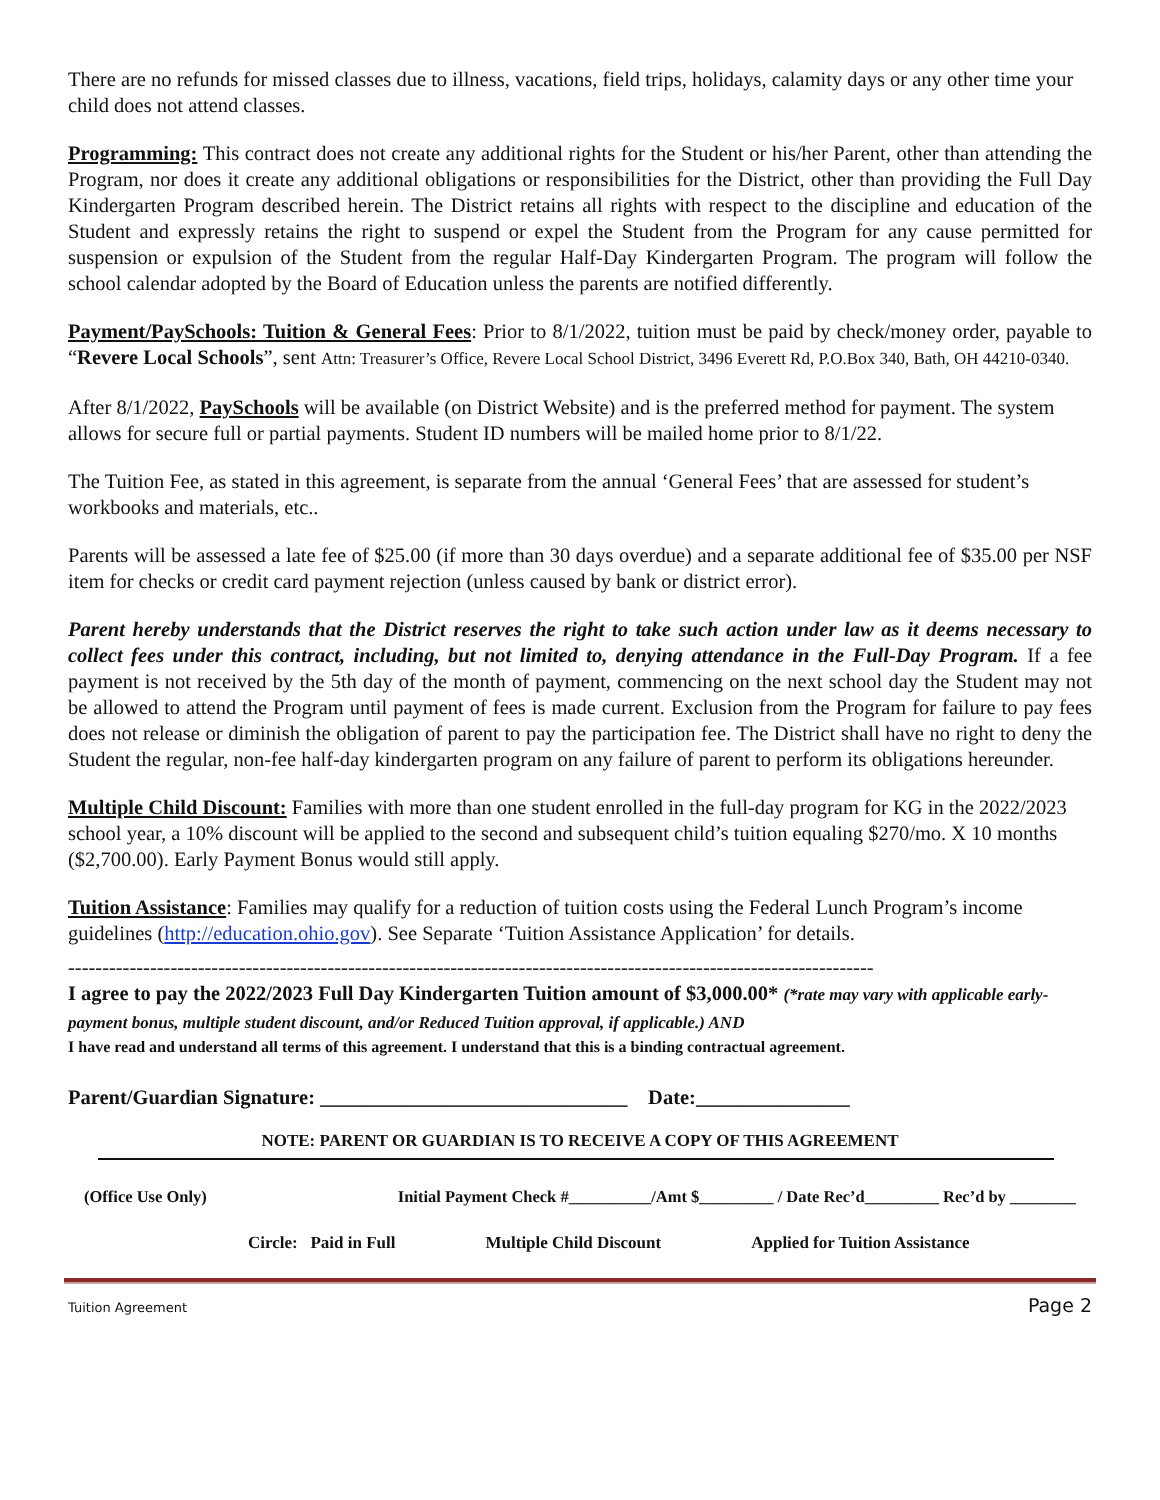There are no refunds for missed classes due to illness, vacations, field trips, holidays, calamity days or any other time your child does not attend classes.
Programming: This contract does not create any additional rights for the Student or his/her Parent, other than attending the Program, nor does it create any additional obligations or responsibilities for the District, other than providing the Full Day Kindergarten Program described herein. The District retains all rights with respect to the discipline and education of the Student and expressly retains the right to suspend or expel the Student from the Program for any cause permitted for suspension or expulsion of the Student from the regular Half-Day Kindergarten Program. The program will follow the school calendar adopted by the Board of Education unless the parents are notified differently.
Payment/PaySchools: Tuition & General Fees: Prior to 8/1/2022, tuition must be paid by check/money order, payable to “Revere Local Schools”, sent Attn: Treasurer’s Office, Revere Local School District, 3496 Everett Rd, P.O.Box 340, Bath, OH 44210-0340.
After 8/1/2022, PaySchools will be available (on District Website) and is the preferred method for payment. The system allows for secure full or partial payments. Student ID numbers will be mailed home prior to 8/1/22.
The Tuition Fee, as stated in this agreement, is separate from the annual ‘General Fees’ that are assessed for student’s workbooks and materials, etc..
Parents will be assessed a late fee of $25.00 (if more than 30 days overdue) and a separate additional fee of $35.00 per NSF item for checks or credit card payment rejection (unless caused by bank or district error).
Parent hereby understands that the District reserves the right to take such action under law as it deems necessary to collect fees under this contract, including, but not limited to, denying attendance in the Full-Day Program. If a fee payment is not received by the 5th day of the month of payment, commencing on the next school day the Student may not be allowed to attend the Program until payment of fees is made current. Exclusion from the Program for failure to pay fees does not release or diminish the obligation of parent to pay the participation fee. The District shall have no right to deny the Student the regular, non-fee half-day kindergarten program on any failure of parent to perform its obligations hereunder.
Multiple Child Discount: Families with more than one student enrolled in the full-day program for KG in the 2022/2023 school year, a 10% discount will be applied to the second and subsequent child’s tuition equaling $270/mo. X 10 months ($2,700.00). Early Payment Bonus would still apply.
Tuition Assistance: Families may qualify for a reduction of tuition costs using the Federal Lunch Program’s income guidelines (http://education.ohio.gov). See Separate ‘Tuition Assistance Application’ for details.
----------------------------------------------------------------------------------------------------------------------
I agree to pay the 2022/2023 Full Day Kindergarten Tuition amount of $3,000.00* (*rate may vary with applicable early-payment bonus, multiple student discount, and/or Reduced Tuition approval, if applicable.) AND
I have read and understand all terms of this agreement. I understand that this is a binding contractual agreement.
Parent/Guardian Signature: ______________________________ Date:_______________
NOTE: PARENT OR GUARDIAN IS TO RECEIVE A COPY OF THIS AGREEMENT
(Office Use Only) Initial Payment Check #__________/Amt $_________ / Date Rec’d_________ Rec’d by ________
Circle: Paid in Full Multiple Child Discount Applied for Tuition Assistance
Tuition Agreement Page 2